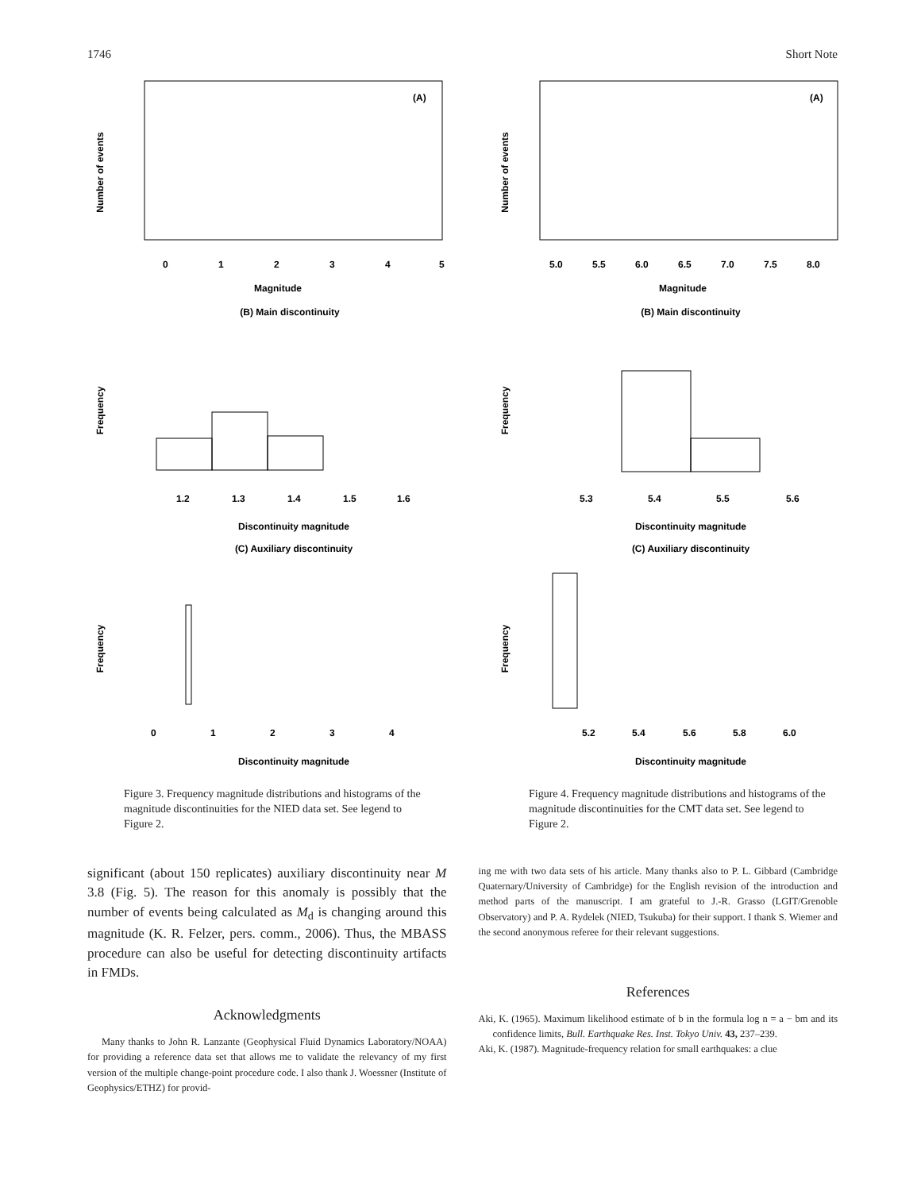1746 Short Note
(A)
Magnitude
Number of events
0
1
2
3
4
5
(B) Main discontinuity
Frequency
1.2
1.3
1.4
1.5
1.6
Discontinuity magnitude
(C) Auxiliary discontinuity
Frequency
0
1
2
3
4
Discontinuity magnitude
Figure 3. Frequency magnitude distributions and histograms of the magnitude discontinuities for the NIED data set. See legend to Figure 2.
(A)
Magnitude
Number of events
5.0
5.5
6.0
6.5
7.0
7.5
8.0
(B) Main discontinuity
Frequency
5.3
5.4
5.5
5.6
Discontinuity magnitude
(C) Auxiliary discontinuity
Frequency
5.2
5.4
5.6
5.8
6.0
Discontinuity magnitude
Figure 4. Frequency magnitude distributions and histograms of the magnitude discontinuities for the CMT data set. See legend to Figure 2.
significant (about 150 replicates) auxiliary discontinuity near M 3.8 (Fig. 5). The reason for this anomaly is possibly that the number of events being calculated as M<sub>d</sub> is changing around this magnitude (K. R. Felzer, pers. comm., 2006). Thus, the MBASS procedure can also be useful for detecting discontinuity artifacts in FMDs.
Acknowledgments
Many thanks to John R. Lanzante (Geophysical Fluid Dynamics Laboratory/NOAA) for providing a reference data set that allows me to validate the relevancy of my first version of the multiple change-point procedure code. I also thank J. Woessner (Institute of Geophysics/ETHZ) for provid-
ing me with two data sets of his article. Many thanks also to P. L. Gibbard (Cambridge Quaternary/University of Cambridge) for the English revision of the introduction and method parts of the manuscript. I am grateful to J.-R. Grasso (LGIT/Grenoble Observatory) and P. A. Rydelek (NIED, Tsukuba) for their support. I thank S. Wiemer and the second anonymous referee for their relevant suggestions.
References
Aki, K. (1965). Maximum likelihood estimate of b in the formula log n = a − bm and its confidence limits, Bull. Earthquake Res. Inst. Tokyo Univ. 43, 237–239.
Aki, K. (1987). Magnitude-frequency relation for small earthquakes: a clue